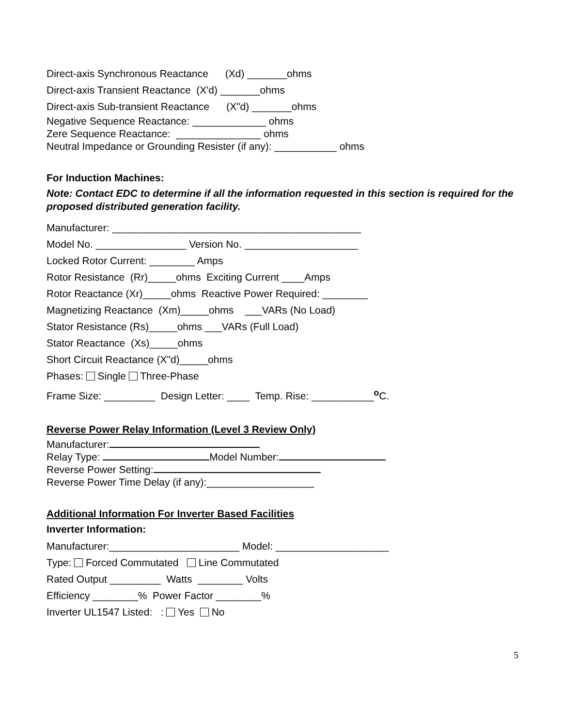Direct-axis Synchronous Reactance (Xd) _______ohms
Direct-axis Transient Reactance (X'd) _______ohms
Direct-axis Sub-transient Reactance (X"d) _______ohms
Negative Sequence Reactance: _____________ ohms
Zere Sequence Reactance: _______________ ohms
Neutral Impedance or Grounding Resister (if any): ___________ ohms
For Induction Machines:
Note: Contact EDC to determine if all the information requested in this section is required for the proposed distributed generation facility.
Manufacturer: ____________________________________________
Model No. ________________ Version No. ____________________
Locked Rotor Current: ________ Amps
Rotor Resistance (Rr)_____ohms Exciting Current ____Amps
Rotor Reactance (Xr)_____ohms Reactive Power Required: ________
Magnetizing Reactance (Xm)_____ohms ___VARs (No Load)
Stator Resistance (Rs)_____ohms ___VARs (Full Load)
Stator Reactance (Xs)_____ohms
Short Circuit Reactance (X"d)_____ohms
Phases: Single Three-Phase
Frame Size: _________ Design Letter: ____ Temp. Rise: ___________<sup>o</sup>C.
Reverse Power Relay Information (Level 3 Review Only)
Manufacturer:
Relay Type: Model Number:
Reverse Power Setting:
Reverse Power Time Delay (if any):___________________
Additional Information For Inverter Based Facilities
Inverter Information:
Manufacturer:_______________________ Model: ____________________
Type: Forced Commutated Line Commutated
Rated Output _________ Watts ________ Volts
Efficiency ________% Power Factor ________%
Inverter UL1547 Listed: : Yes No
5